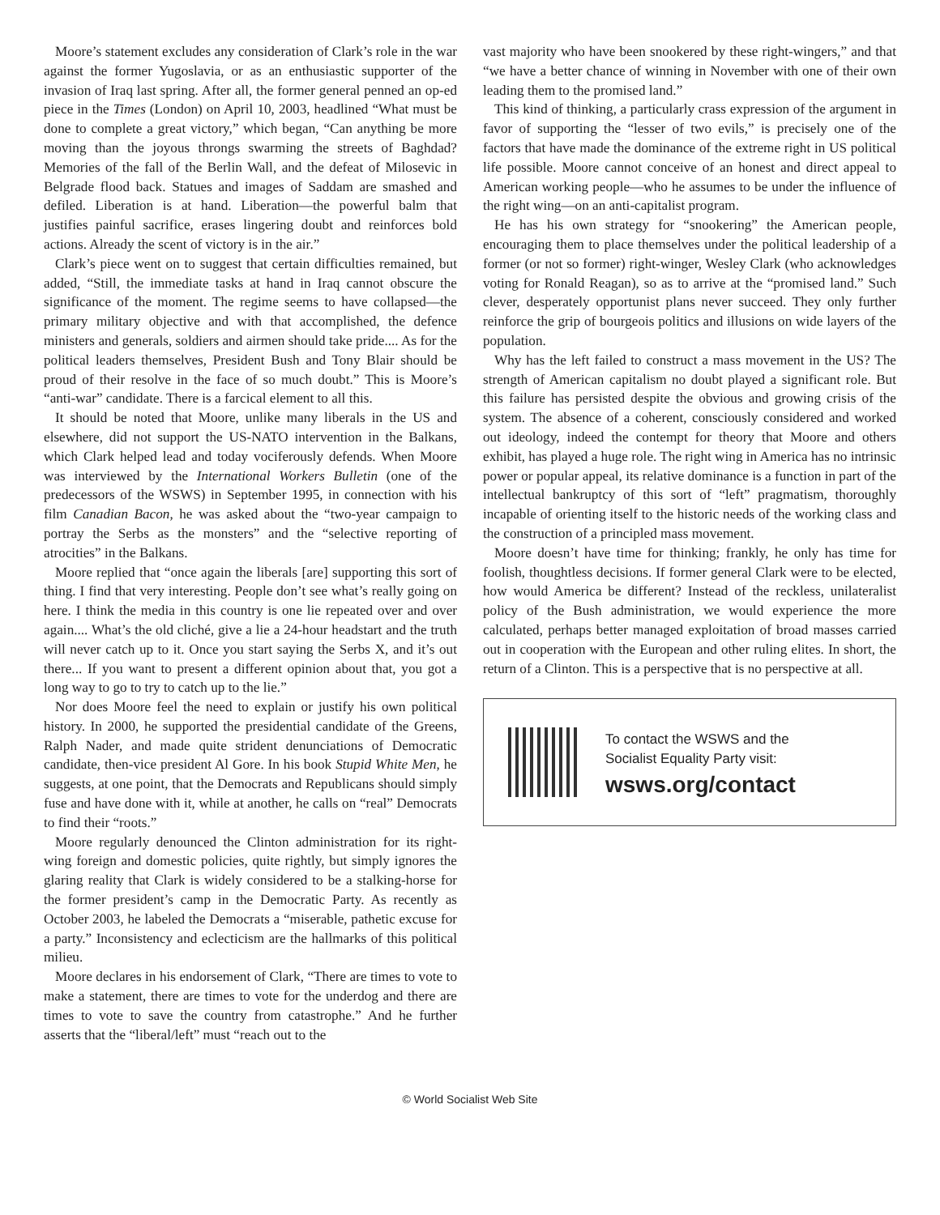Moore’s statement excludes any consideration of Clark’s role in the war against the former Yugoslavia, or as an enthusiastic supporter of the invasion of Iraq last spring. After all, the former general penned an op-ed piece in the Times (London) on April 10, 2003, headlined “What must be done to complete a great victory,” which began, “Can anything be more moving than the joyous throngs swarming the streets of Baghdad? Memories of the fall of the Berlin Wall, and the defeat of Milosevic in Belgrade flood back. Statues and images of Saddam are smashed and defiled. Liberation is at hand. Liberation—the powerful balm that justifies painful sacrifice, erases lingering doubt and reinforces bold actions. Already the scent of victory is in the air.”
Clark’s piece went on to suggest that certain difficulties remained, but added, “Still, the immediate tasks at hand in Iraq cannot obscure the significance of the moment. The regime seems to have collapsed—the primary military objective and with that accomplished, the defence ministers and generals, soldiers and airmen should take pride.... As for the political leaders themselves, President Bush and Tony Blair should be proud of their resolve in the face of so much doubt.” This is Moore’s “anti-war” candidate. There is a farcical element to all this.
It should be noted that Moore, unlike many liberals in the US and elsewhere, did not support the US-NATO intervention in the Balkans, which Clark helped lead and today vociferously defends. When Moore was interviewed by the International Workers Bulletin (one of the predecessors of the WSWS) in September 1995, in connection with his film Canadian Bacon, he was asked about the “two-year campaign to portray the Serbs as the monsters” and the “selective reporting of atrocities” in the Balkans.
Moore replied that “once again the liberals [are] supporting this sort of thing. I find that very interesting. People don’t see what’s really going on here. I think the media in this country is one lie repeated over and over again.... What’s the old cliché, give a lie a 24-hour headstart and the truth will never catch up to it. Once you start saying the Serbs X, and it’s out there... If you want to present a different opinion about that, you got a long way to go to try to catch up to the lie.”
Nor does Moore feel the need to explain or justify his own political history. In 2000, he supported the presidential candidate of the Greens, Ralph Nader, and made quite strident denunciations of Democratic candidate, then-vice president Al Gore. In his book Stupid White Men, he suggests, at one point, that the Democrats and Republicans should simply fuse and have done with it, while at another, he calls on “real” Democrats to find their “roots.”
Moore regularly denounced the Clinton administration for its right-wing foreign and domestic policies, quite rightly, but simply ignores the glaring reality that Clark is widely considered to be a stalking-horse for the former president’s camp in the Democratic Party. As recently as October 2003, he labeled the Democrats a “miserable, pathetic excuse for a party.” Inconsistency and eclecticism are the hallmarks of this political milieu.
Moore declares in his endorsement of Clark, “There are times to vote to make a statement, there are times to vote for the underdog and there are times to vote to save the country from catastrophe.” And he further asserts that the “liberal/left” must “reach out to the
vast majority who have been snookered by these right-wingers,” and that “we have a better chance of winning in November with one of their own leading them to the promised land.”
This kind of thinking, a particularly crass expression of the argument in favor of supporting the “lesser of two evils,” is precisely one of the factors that have made the dominance of the extreme right in US political life possible. Moore cannot conceive of an honest and direct appeal to American working people—who he assumes to be under the influence of the right wing—on an anti-capitalist program.
He has his own strategy for “snookering” the American people, encouraging them to place themselves under the political leadership of a former (or not so former) right-winger, Wesley Clark (who acknowledges voting for Ronald Reagan), so as to arrive at the “promised land.” Such clever, desperately opportunist plans never succeed. They only further reinforce the grip of bourgeois politics and illusions on wide layers of the population.
Why has the left failed to construct a mass movement in the US? The strength of American capitalism no doubt played a significant role. But this failure has persisted despite the obvious and growing crisis of the system. The absence of a coherent, consciously considered and worked out ideology, indeed the contempt for theory that Moore and others exhibit, has played a huge role. The right wing in America has no intrinsic power or popular appeal, its relative dominance is a function in part of the intellectual bankruptcy of this sort of “left” pragmatism, thoroughly incapable of orienting itself to the historic needs of the working class and the construction of a principled mass movement.
Moore doesn’t have time for thinking; frankly, he only has time for foolish, thoughtless decisions. If former general Clark were to be elected, how would America be different? Instead of the reckless, unilateralist policy of the Bush administration, we would experience the more calculated, perhaps better managed exploitation of broad masses carried out in cooperation with the European and other ruling elites. In short, the return of a Clinton. This is a perspective that is no perspective at all.
To contact the WSWS and the
Socialist Equality Party visit:
wsws.org/contact
© World Socialist Web Site